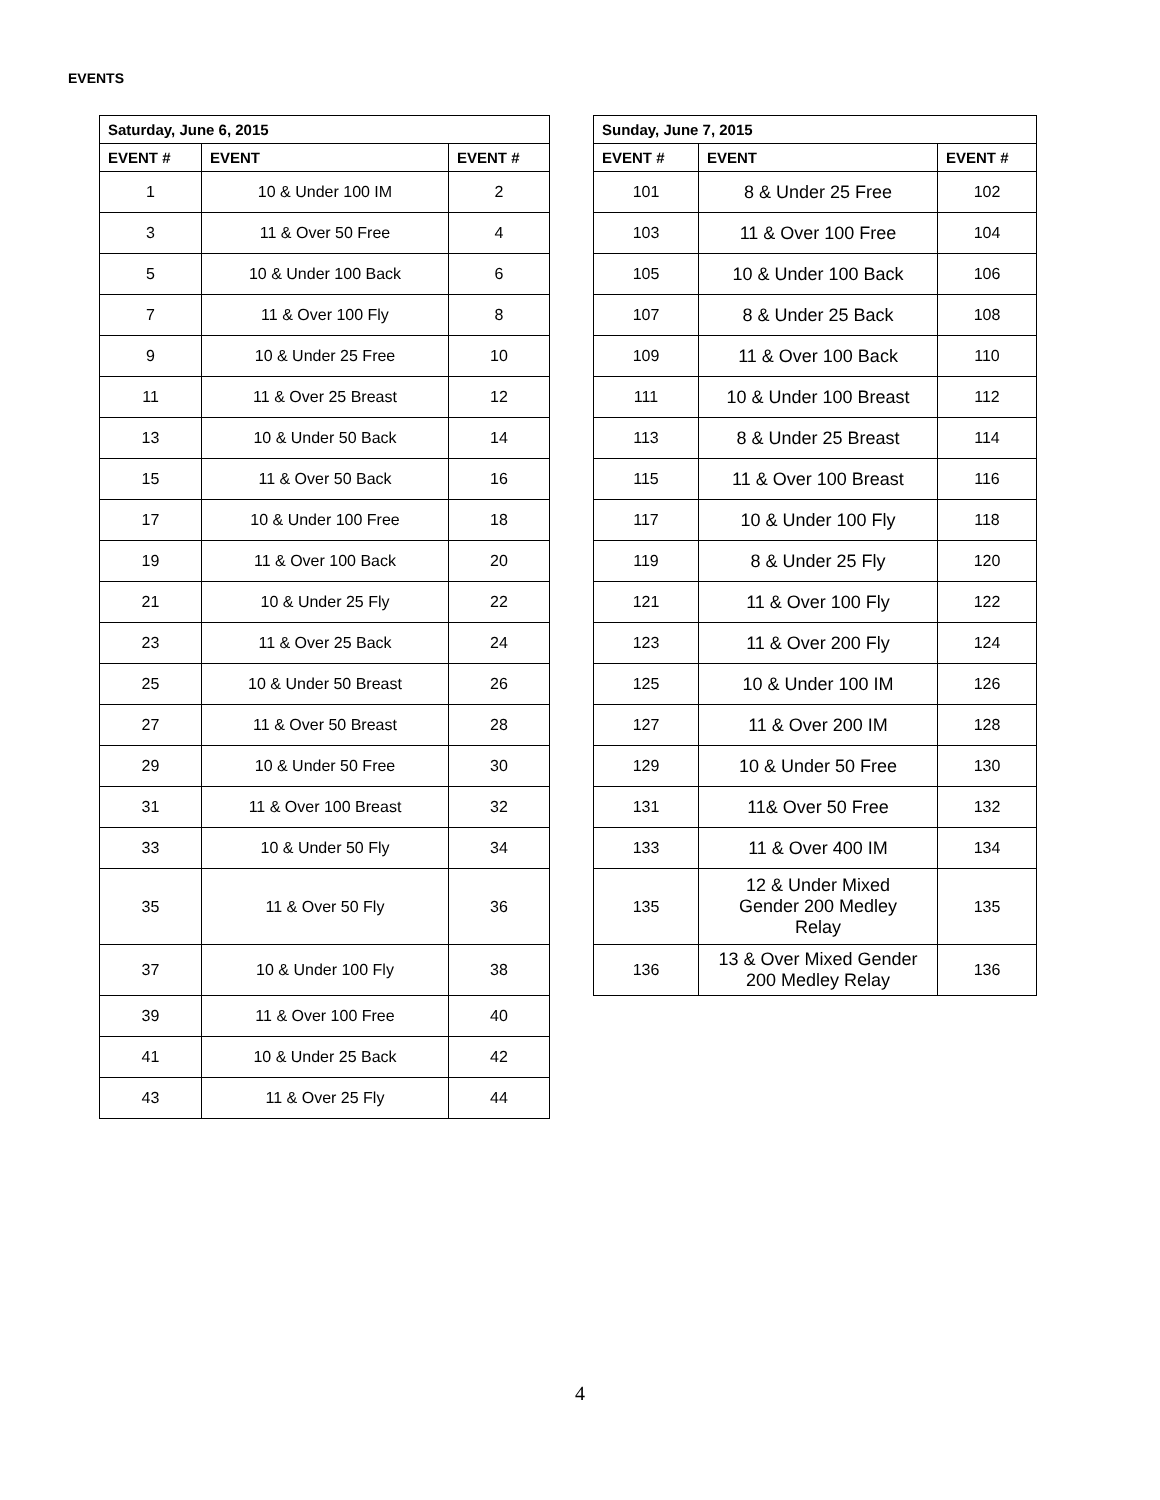EVENTS
| Saturday, June 6, 2015 | | |
| --- | --- | --- |
| EVENT # | EVENT | EVENT # |
| 1 | 10 & Under 100 IM | 2 |
| 3 | 11 & Over 50 Free | 4 |
| 5 | 10 & Under 100 Back | 6 |
| 7 | 11 & Over 100 Fly | 8 |
| 9 | 10 & Under 25 Free | 10 |
| 11 | 11 & Over 25 Breast | 12 |
| 13 | 10 & Under 50 Back | 14 |
| 15 | 11 & Over 50 Back | 16 |
| 17 | 10 & Under 100 Free | 18 |
| 19 | 11 & Over 100 Back | 20 |
| 21 | 10 & Under 25 Fly | 22 |
| 23 | 11 & Over 25 Back | 24 |
| 25 | 10 & Under 50 Breast | 26 |
| 27 | 11 & Over 50 Breast | 28 |
| 29 | 10 & Under 50 Free | 30 |
| 31 | 11 & Over 100 Breast | 32 |
| 33 | 10 & Under 50 Fly | 34 |
| 35 | 11 & Over 50 Fly | 36 |
| 37 | 10 & Under 100 Fly | 38 |
| 39 | 11 & Over 100 Free | 40 |
| 41 | 10 & Under 25 Back | 42 |
| 43 | 11 & Over 25 Fly | 44 |
| Sunday, June 7, 2015 | | |
| --- | --- | --- |
| EVENT # | EVENT | EVENT # |
| 101 | 8 & Under 25 Free | 102 |
| 103 | 11 & Over 100 Free | 104 |
| 105 | 10 & Under 100 Back | 106 |
| 107 | 8 & Under 25 Back | 108 |
| 109 | 11 & Over 100 Back | 110 |
| 111 | 10 & Under 100 Breast | 112 |
| 113 | 8 & Under 25 Breast | 114 |
| 115 | 11 & Over 100 Breast | 116 |
| 117 | 10 & Under 100 Fly | 118 |
| 119 | 8 & Under 25 Fly | 120 |
| 121 | 11 & Over 100 Fly | 122 |
| 123 | 11 & Over 200 Fly | 124 |
| 125 | 10 & Under 100 IM | 126 |
| 127 | 11 & Over 200 IM | 128 |
| 129 | 10 & Under 50 Free | 130 |
| 131 | 11& Over 50 Free | 132 |
| 133 | 11 & Over 400 IM | 134 |
| 135 | 12 & Under Mixed Gender 200 Medley Relay | 135 |
| 136 | 13 & Over Mixed Gender 200 Medley Relay | 136 |
4